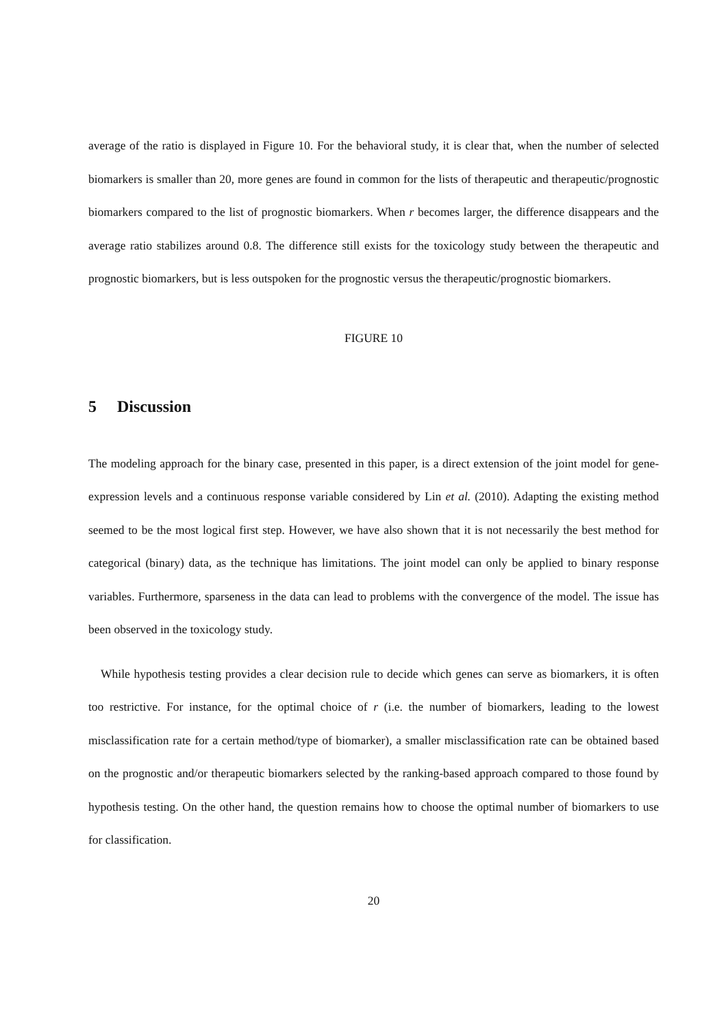average of the ratio is displayed in Figure 10. For the behavioral study, it is clear that, when the number of selected biomarkers is smaller than 20, more genes are found in common for the lists of therapeutic and therapeutic/prognostic biomarkers compared to the list of prognostic biomarkers. When r becomes larger, the difference disappears and the average ratio stabilizes around 0.8. The difference still exists for the toxicology study between the therapeutic and prognostic biomarkers, but is less outspoken for the prognostic versus the therapeutic/prognostic biomarkers.
FIGURE 10
5 Discussion
The modeling approach for the binary case, presented in this paper, is a direct extension of the joint model for gene-expression levels and a continuous response variable considered by Lin et al. (2010). Adapting the existing method seemed to be the most logical first step. However, we have also shown that it is not necessarily the best method for categorical (binary) data, as the technique has limitations. The joint model can only be applied to binary response variables. Furthermore, sparseness in the data can lead to problems with the convergence of the model. The issue has been observed in the toxicology study.
While hypothesis testing provides a clear decision rule to decide which genes can serve as biomarkers, it is often too restrictive. For instance, for the optimal choice of r (i.e. the number of biomarkers, leading to the lowest misclassification rate for a certain method/type of biomarker), a smaller misclassification rate can be obtained based on the prognostic and/or therapeutic biomarkers selected by the ranking-based approach compared to those found by hypothesis testing. On the other hand, the question remains how to choose the optimal number of biomarkers to use for classification.
20